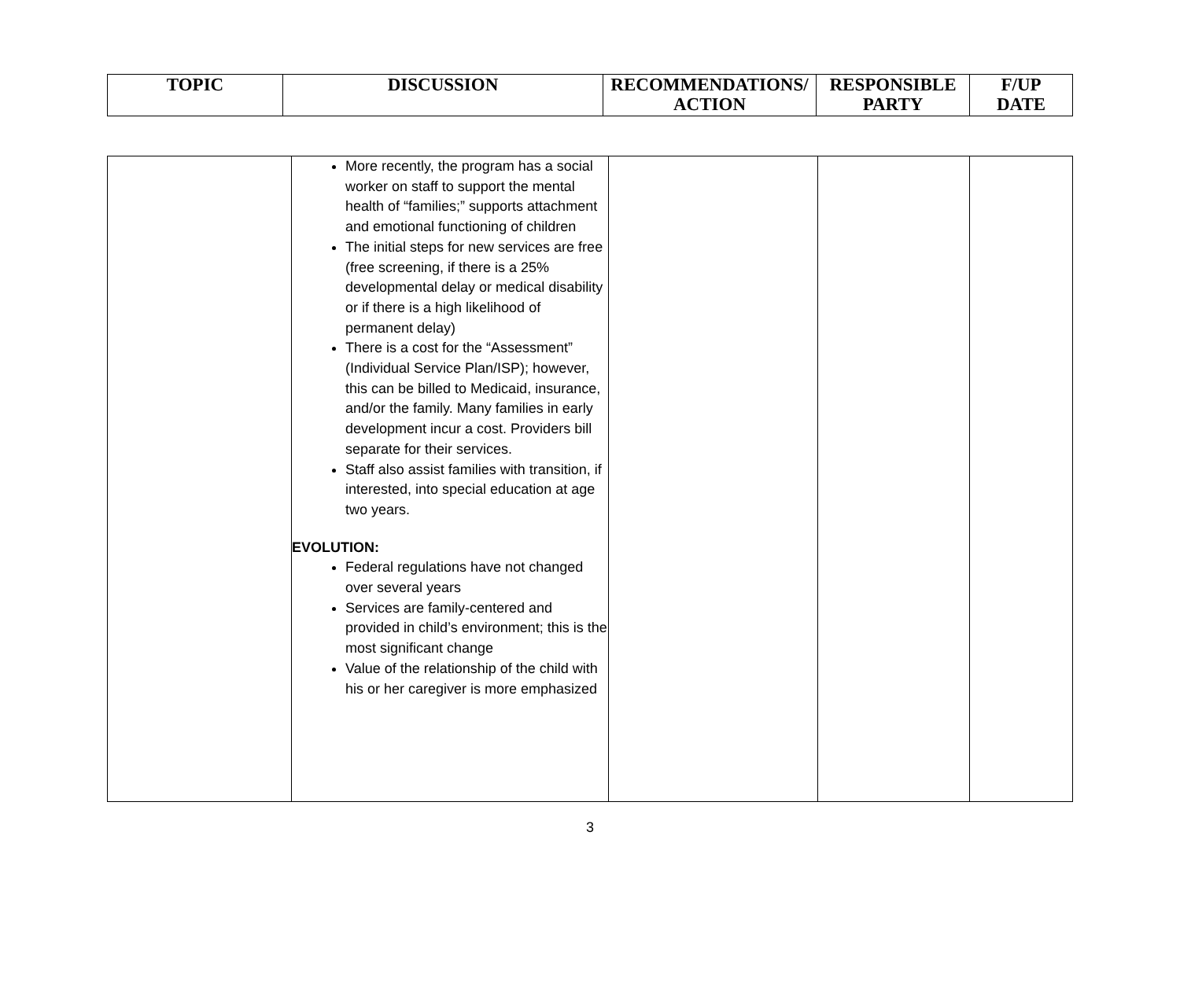| TOPIC | DISCUSSION | RECOMMENDATIONS/ ACTION | RESPONSIBLE PARTY | F/UP DATE |
| --- | --- | --- | --- | --- |
| | More recently, the program has a social worker on staff to support the mental health of “families;” supports attachment and emotional functioning of children The initial steps for new services are free (free screening, if there is a 25% developmental delay or medical disability or if there is a high likelihood of permanent delay) There is a cost for the “Assessment” (Individual Service Plan/ISP); however, this can be billed to Medicaid, insurance, and/or the family. Many families in early development incur a cost. Providers bill separate for their services. Staff also assist families with transition, if interested, into special education at age two years. EVOLUTION: Federal regulations have not changed over several years Services are family-centered and provided in child’s environment; this is the most significant change Value of the relationship of the child with his or her caregiver is more emphasized | | | |
3